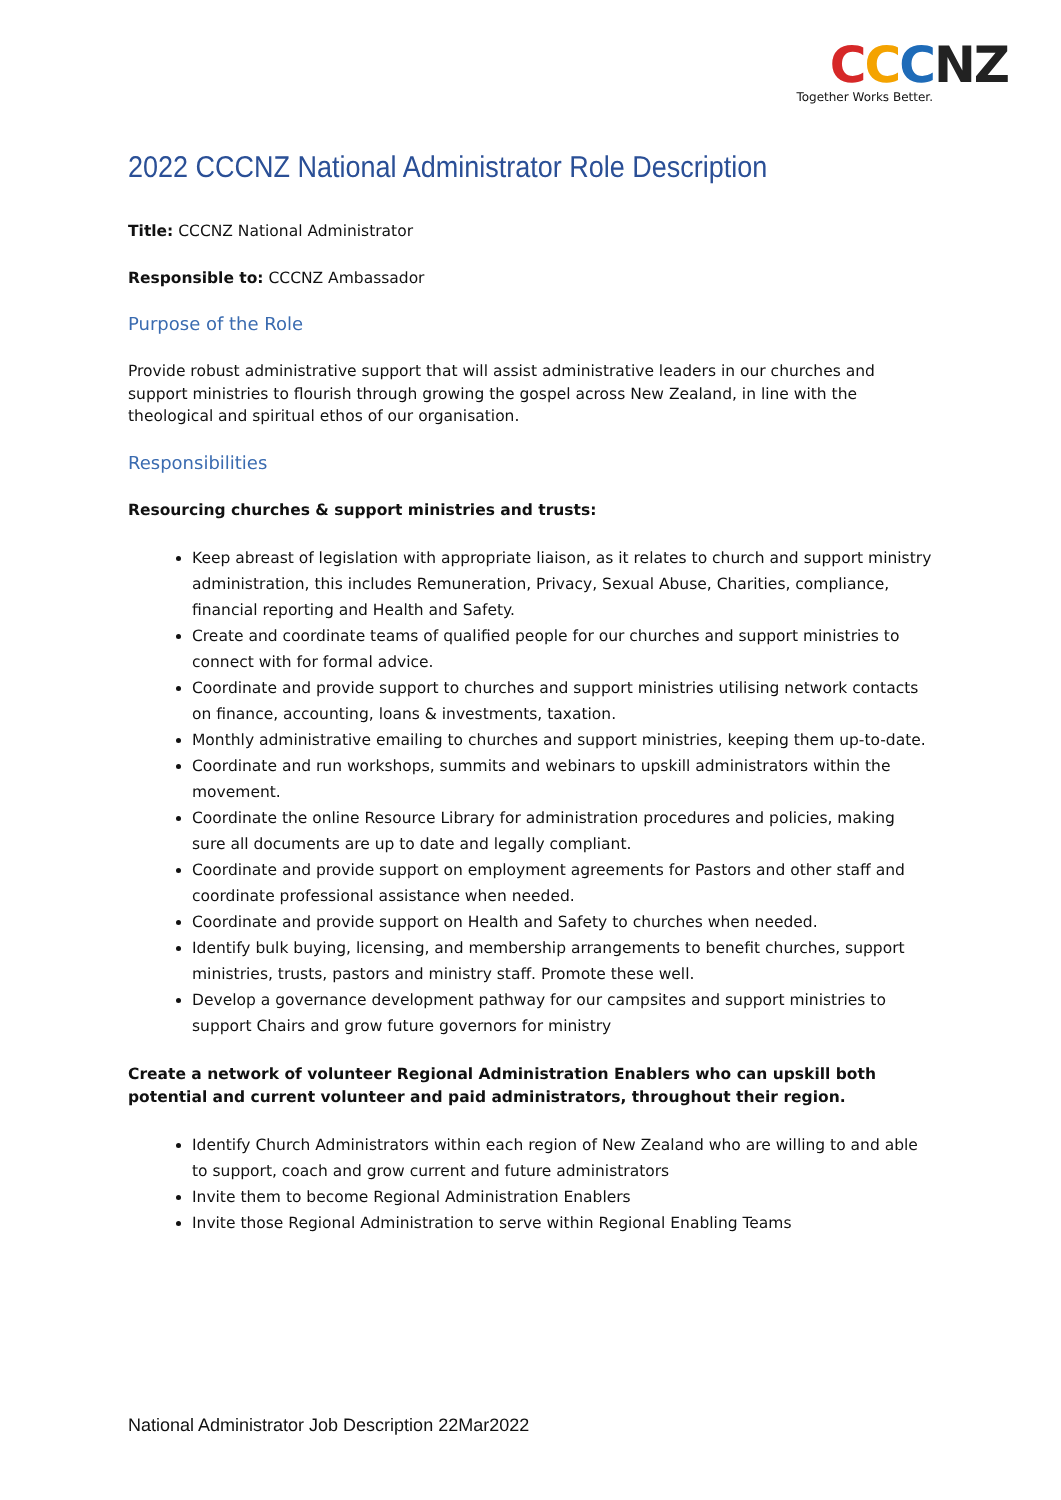CCCNZ
Together Works Better.
2022 CCCNZ National Administrator Role Description
Title: CCCNZ National Administrator
Responsible to: CCCNZ Ambassador
Purpose of the Role
Provide robust administrative support that will assist administrative leaders in our churches and support ministries to flourish through growing the gospel across New Zealand, in line with the theological and spiritual ethos of our organisation.
Responsibilities
Resourcing churches & support ministries and trusts:
Keep abreast of legislation with appropriate liaison, as it relates to church and support ministry administration, this includes Remuneration, Privacy, Sexual Abuse, Charities, compliance, financial reporting and Health and Safety.
Create and coordinate teams of qualified people for our churches and support ministries to connect with for formal advice.
Coordinate and provide support to churches and support ministries utilising network contacts on finance, accounting, loans & investments, taxation.
Monthly administrative emailing to churches and support ministries, keeping them up-to-date.
Coordinate and run workshops, summits and webinars to upskill administrators within the movement.
Coordinate the online Resource Library for administration procedures and policies, making sure all documents are up to date and legally compliant.
Coordinate and provide support on employment agreements for Pastors and other staff and coordinate professional assistance when needed.
Coordinate and provide support on Health and Safety to churches when needed.
Identify bulk buying, licensing, and membership arrangements to benefit churches, support ministries, trusts, pastors and ministry staff. Promote these well.
Develop a governance development pathway for our campsites and support ministries to support Chairs and grow future governors for ministry
Create a network of volunteer Regional Administration Enablers who can upskill both potential and current volunteer and paid administrators, throughout their region.
Identify Church Administrators within each region of New Zealand who are willing to and able to support, coach and grow current and future administrators
Invite them to become Regional Administration Enablers
Invite those Regional Administration to serve within Regional Enabling Teams
National Administrator Job Description 22Mar2022